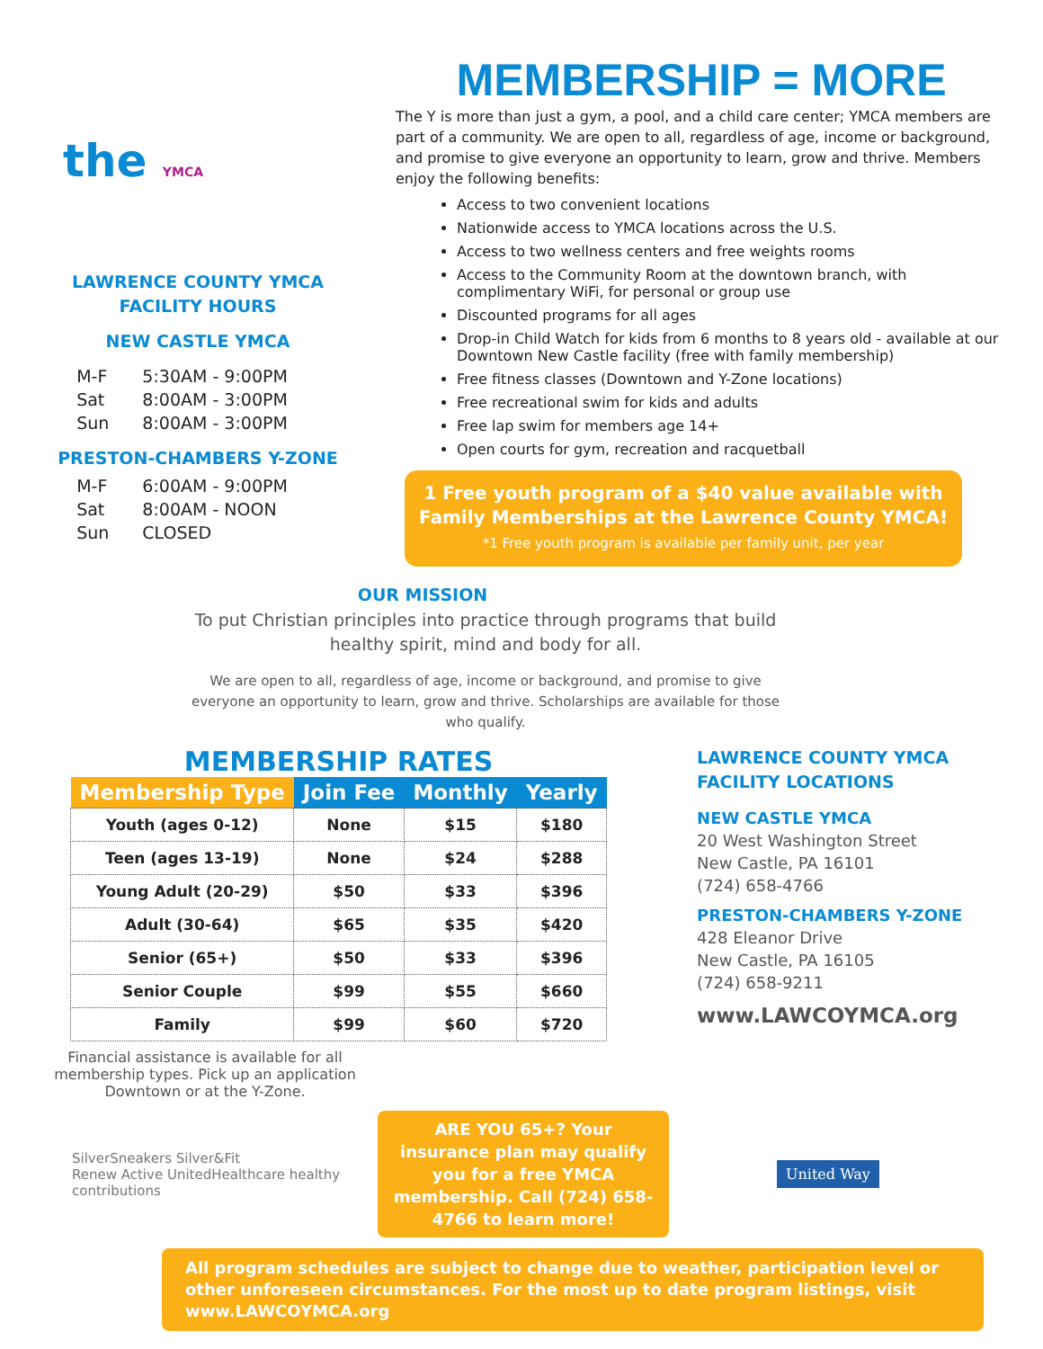the YMCA
LAWRENCE COUNTY YMCA
FACILITY HOURS
NEW CASTLE YMCA
| M-F | 5:30AM - 9:00PM |
| Sat | 8:00AM - 3:00PM |
| Sun | 8:00AM - 3:00PM |
PRESTON-CHAMBERS Y-ZONE
| M-F | 6:00AM - 9:00PM |
| Sat | 8:00AM - NOON |
| Sun | CLOSED |
MEMBERSHIP = MORE
The Y is more than just a gym, a pool, and a child care center; YMCA members are part of a community. We are open to all, regardless of age, income or background, and promise to give everyone an opportunity to learn, grow and thrive. Members enjoy the following benefits:
Access to two convenient locations
Nationwide access to YMCA locations across the U.S.
Access to two wellness centers and free weights rooms
Access to the Community Room at the downtown branch, with complimentary WiFi, for personal or group use
Discounted programs for all ages
Drop-in Child Watch for kids from 6 months to 8 years old - available at our Downtown New Castle facility (free with family membership)
Free fitness classes (Downtown and Y-Zone locations)
Free recreational swim for kids and adults
Free lap swim for members age 14+
Open courts for gym, recreation and racquetball
1 Free youth program of a $40 value available with Family Memberships at the Lawrence County YMCA!
*1 Free youth program is available per family unit, per year
OUR MISSION
To put Christian principles into practice through programs that build healthy spirit, mind and body for all.
We are open to all, regardless of age, income or background, and promise to give everyone an opportunity to learn, grow and thrive. Scholarships are available for those who qualify.
MEMBERSHIP RATES
| Membership Type | Join Fee | Monthly | Yearly |
| --- | --- | --- | --- |
| Youth (ages 0-12) | None | $15 | $180 |
| Teen (ages 13-19) | None | $24 | $288 |
| Young Adult (20-29) | $50 | $33 | $396 |
| Adult (30-64) | $65 | $35 | $420 |
| Senior (65+) | $50 | $33 | $396 |
| Senior Couple | $99 | $55 | $660 |
| Family | $99 | $60 | $720 |
Financial assistance is available for all membership types. Pick up an application Downtown or at the Y-Zone.
LAWRENCE COUNTY YMCA
FACILITY LOCATIONS
NEW CASTLE YMCA
20 West Washington Street
New Castle, PA 16101
(724) 658-4766
PRESTON-CHAMBERS Y-ZONE
428 Eleanor Drive
New Castle, PA 16105
(724) 658-9211
www.LAWCOYMCA.org
SilverSneakers Silver&Fit
Renew Active UnitedHealthcare healthy contributions
ARE YOU 65+? Your insurance plan may qualify you for a free YMCA membership. Call (724) 658-4766 to learn more!
United Way
All program schedules are subject to change due to weather, participation level or other unforeseen circumstances. For the most up to date program listings, visit www.LAWCOYMCA.org